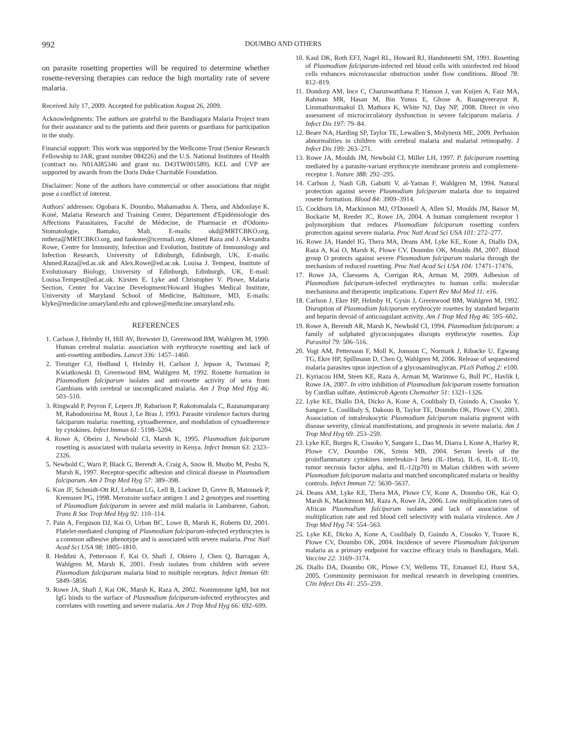992 DOUMBO AND OTHERS
on parasite rosetting properties will be required to determine whether rosette-reversing therapies can reduce the high mortality rate of severe malaria.
Received July 17, 2009. Accepted for publication August 26, 2009.
Acknowledgments: The authors are grateful to the Bandiagara Malaria Project team for their assistance and to the patients and their parents or guardians for participation in the study.
Financial support: This work was supported by the Wellcome Trust (Senior Research Fellowship to JAR, grant number 084226) and the U.S. National Institutes of Health (contract no. N01AI85346 and grant no. D43TW001589). KEL and CVP are supported by awards from the Doris Duke Charitable Foundation.
Disclaimer: None of the authors have commercial or other associations that might pose a conflict of interest.
Authors' addresses: Ogobara K. Doumbo, Mahamadou A. Thera, and Abdoulaye K. Koné, Malaria Research and Training Center, Département d'Epidémiologie des Affections Parasitaires, Faculté de Médecine, de Pharmacie et d'Odonto-Stomatologie, Bamako, Mali, E-mails: okd@MRTCBKO.org, mthera@MRTCBKO.org, and fankone@icermali.org. Ahmed Raza and J. Alexandra Rowe, Centre for Immunity, Infection and Evolution, Institute of Immunology and Infection Research, University of Edinburgh, Edinburgh, UK, E-mails: Ahmed.Raza@ed.ac.uk and Alex.Rowe@ed.ac.uk. Louisa J. Tempest, Institute of Evolutionary Biology, University of Edinburgh, Edinburgh, UK, E-mail: Louisa.Tempest@ed.ac.uk. Kirsten E. Lyke and Christopher V. Plowe, Malaria Section, Center for Vaccine Development/Howard Hughes Medical Institute, University of Maryland School of Medicine, Baltimore, MD, E-mails: klyke@medicine.umaryland.edu and cplowe@medicine.umaryland.edu.
REFERENCES
1. Carlson J, Helmby H, Hill AV, Brewster D, Greenwood BM, Wahlgren M, 1990. Human cerebral malaria: association with erythrocyte rosetting and lack of anti-rosetting antibodies. Lancet 336: 1457–1460.
2. Treutiger CJ, Hedlund I, Helmby H, Carlson J, Jepson A, Twumasi P, Kwiatkowski D, Greenwood BM, Wahlgren M, 1992. Rosette formation in Plasmodium falciparum isolates and anti-rosette activity of sera from Gambians with cerebral or uncomplicated malaria. Am J Trop Med Hyg 46: 503–510.
3. Ringwald P, Peyron F, Lepers JP, Rabarison P, Rakotomalala C, Razanamparany M, Rabodonirina M, Roux J, Le Bras J, 1993. Parasite virulence factors during falciparum malaria: rosetting, cytoadherence, and modulation of cytoadherence by cytokines. Infect Immun 61: 5198–5204.
4. Rowe A, Obeiro J, Newbold CI, Marsh K, 1995. Plasmodium falciparum rosetting is associated with malaria severity in Kenya. Infect Immun 63: 2323–2326.
5. Newbold C, Warn P, Black G, Berendt A, Craig A, Snow B, Msobo M, Peshu N, Marsh K, 1997. Receptor-specific adhesion and clinical disease in Plasmodium falciparum. Am J Trop Med Hyg 57: 389–398.
6. Kun JF, Schmidt-Ott RJ, Lehman LG, Lell B, Luckner D, Greve B, Matousek P, Kremsner PG, 1998. Merozoite surface antigen 1 and 2 genotypes and rosetting of Plasmodium falciparum in severe and mild malaria in Lambarene, Gabon. Trans R Soc Trop Med Hyg 92: 110–114.
7. Pain A, Ferguson DJ, Kai O, Urban BC, Lowe B, Marsh K, Roberts DJ, 2001. Platelet-mediated clumping of Plasmodium falciparum-infected erythrocytes is a common adhesive phenotype and is associated with severe malaria. Proc Natl Acad Sci USA 98: 1805–1810.
8. Heddini A, Pettersson F, Kai O, Shafi J, Obiero J, Chen Q, Barragan A, Wahlgren M, Marsh K, 2001. Fresh isolates from children with severe Plasmodium falciparum malaria bind to multiple receptors. Infect Immun 69: 5849–5856.
9. Rowe JA, Shafi J, Kai OK, Marsh K, Raza A, 2002. Nonimmune IgM, but not IgG binds to the surface of Plasmodium falciparum-infected erythrocytes and correlates with rosetting and severe malaria. Am J Trop Med Hyg 66: 692–699.
10. Kaul DK, Roth EFJ, Nagel RL, Howard RJ, Handunnetti SM, 1991. Rosetting of Plasmodium falciparum-infected red blood cells with uninfected red blood cells enhances microvascular obstruction under flow conditions. Blood 78: 812–819.
11. Dondorp AM, Ince C, Charunwatthana P, Hanson J, van Kuijen A, Faiz MA, Rahman MR, Hasan M, Bin Yunus E, Ghose A, Ruangveerayut R, Limmathurotsakul D, Mathura K, White NJ, Day NP, 2008. Direct in vivo assessment of microcirculatory dysfunction in severe falciparum malaria. J Infect Dis 197: 79–84.
12. Beare NA, Harding SP, Taylor TE, Lewallen S, Molyneux ME, 2009. Perfusion abnormalities in children with cerebral malaria and malarial retinopathy. J Infect Dis 199: 263–271.
13. Rowe JA, Moulds JM, Newbold CI, Miller LH, 1997. P. falciparum rosetting mediated by a parasite-variant erythrocyte membrane protein and complement-receptor 1. Nature 388: 292–295.
14. Carlson J, Nash GB, Gabutti V, al-Yaman F, Wahlgren M, 1994. Natural protection against severe Plasmodium falciparum malaria due to impaired rosette formation. Blood 84: 3909–3914.
15. Cockburn IA, Mackinnon MJ, O'Donnell A, Allen SJ, Moulds JM, Baisor M, Bockarie M, Reeder JC, Rowe JA, 2004. A human complement receptor 1 polymorphism that reduces Plasmodium falciparum rosetting confers protection against severe malaria. Proc Natl Acad Sci USA 101: 272–277.
16. Rowe JA, Handel IG, Thera MA, Deans AM, Lyke KE, Kone A, Diallo DA, Raza A, Kai O, Marsh K, Plowe CV, Doumbo OK, Moulds JM, 2007. Blood group O protects against severe Plasmodium falciparum malaria through the mechanism of reduced rosetting. Proc Natl Acad Sci USA 104: 17471–17476.
17. Rowe JA, Claessens A, Corrigan RA, Arman M, 2009. Adhesion of Plasmodium falciparum-infected erythrocytes to human cells: molecular mechanisms and therapeutic implications. Expert Rev Mol Med 11: e16.
18. Carlson J, Ekre HP, Helmby H, Gysin J, Greenwood BM, Wahlgren M, 1992. Disruption of Plasmodium falciparum erythrocyte rosettes by standard heparin and heparin devoid of anticoagulant activity. Am J Trop Med Hyg 46: 595–602.
19. Rowe A, Berendt AR, Marsh K, Newbold CI, 1994. Plasmodium falciparum: a family of sulphated glycoconjugates disrupts erythrocyte rosettes. Exp Parasitol 79: 506–516.
20. Vogt AM, Pettersson F, Moll K, Jonsson C, Normark J, Ribacke U, Egwang TG, Ekre HP, Spillmann D, Chen Q, Wahlgren M, 2006. Release of sequestered malaria parasites upon injection of a glycosaminoglycan. PLoS Pathog 2: e100.
21. Kyriacou HM, Steen KE, Raza A, Arman M, Warimwe G, Bull PC, Havlik I, Rowe JA, 2007. In vitro inhibition of Plasmodium falciparum rosette formation by Curdlan sulfate. Antimicrob Agents Chemother 51: 1321–1326.
22. Lyke KE, Diallo DA, Dicko A, Kone A, Coulibaly D, Guindo A, Cissoko Y, Sangare L, Coulibaly S, Dakouo B, Taylor TE, Doumbo OK, Plowe CV, 2003. Association of intraleukocytic Plasmodium falciparum malaria pigment with disease severity, clinical manifestations, and prognosis in severe malaria. Am J Trop Med Hyg 69: 253–259.
23. Lyke KE, Burges R, Cissoko Y, Sangare L, Dao M, Diarra I, Kone A, Harley R, Plowe CV, Doumbo OK, Sztein MB, 2004. Serum levels of the proinflammatory cytokines interleukin-1 beta (IL-1beta), IL-6, IL-8, IL-10, tumor necrosis factor alpha, and IL-12(p70) in Malian children with severe Plasmodium falciparum malaria and matched uncomplicated malaria or healthy controls. Infect Immun 72: 5630–5637.
24. Deans AM, Lyke KE, Thera MA, Plowe CV, Kone A, Doumbo OK, Kai O, Marsh K, Mackinnon MJ, Raza A, Rowe JA, 2006. Low multiplication rates of African Plasmodium falciparum isolates and lack of association of multiplication rate and red blood cell selectivity with malaria virulence. Am J Trop Med Hyg 74: 554–563.
25. Lyke KE, Dicko A, Kone A, Coulibaly D, Guindo A, Cissoko Y, Traore K, Plowe CV, Doumbo OK, 2004. Incidence of severe Plasmodium falciparum malaria as a primary endpoint for vaccine efficacy trials in Bandiagara, Mali. Vaccine 22: 3169–3174.
26. Diallo DA, Doumbo OK, Plowe CV, Wellems TE, Emanuel EJ, Hurst SA, 2005. Community permission for medical research in developing countries. Clin Infect Dis 41: 255–259.